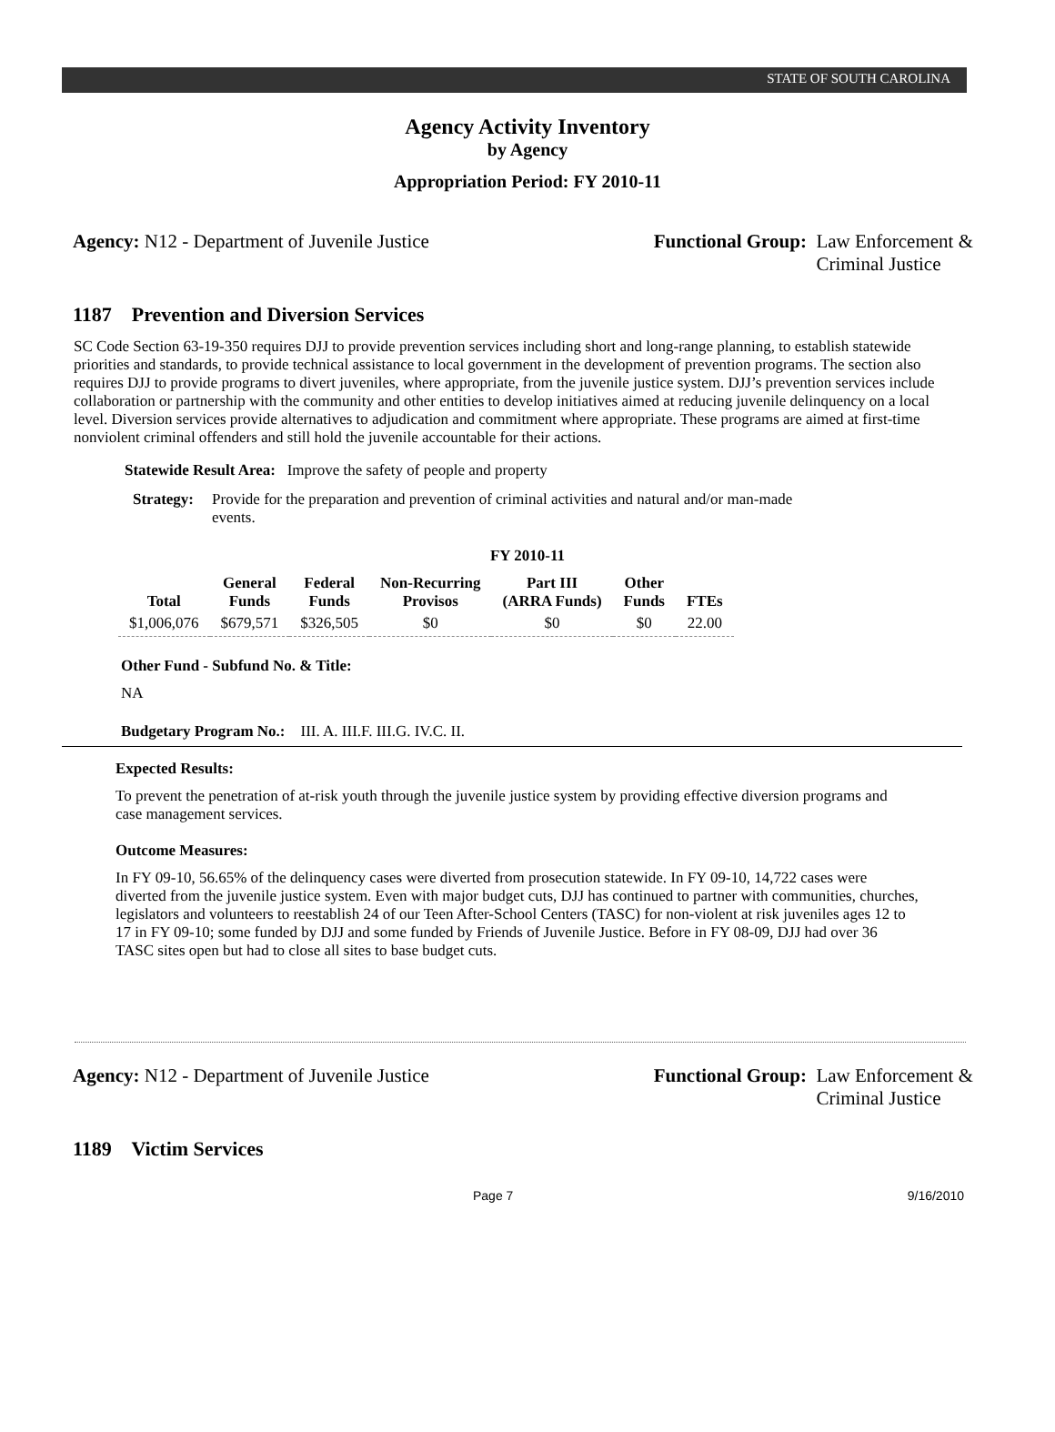STATE OF SOUTH CAROLINA
Agency Activity Inventory
by Agency
Appropriation Period: FY 2010-11
Agency: N12 - Department of Juvenile Justice
Functional Group: Law Enforcement &
Criminal Justice
1187 Prevention and Diversion Services
SC Code Section 63-19-350 requires DJJ to provide prevention services including short and long-range planning, to establish statewide priorities and standards, to provide technical assistance to local government in the development of prevention programs. The section also requires DJJ to provide programs to divert juveniles, where appropriate, from the juvenile justice system. DJJ’s prevention services include collaboration or partnership with the community and other entities to develop initiatives aimed at reducing juvenile delinquency on a local level. Diversion services provide alternatives to adjudication and commitment where appropriate. These programs are aimed at first-time nonviolent criminal offenders and still hold the juvenile accountable for their actions.
Statewide Result Area: Improve the safety of people and property
Strategy: Provide for the preparation and prevention of criminal activities and natural and/or man-made events.
FY 2010-11
| Total | General Funds | Federal Funds | Non-Recurring Provisos | Part III (ARRA Funds) | Other Funds | FTEs |
| --- | --- | --- | --- | --- | --- | --- |
| $1,006,076 | $679,571 | $326,505 | $0 | $0 | $0 | 22.00 |
Other Fund - Subfund No. & Title:
NA
Budgetary Program No.: III. A. III.F. III.G. IV.C. II.
Expected Results:
To prevent the penetration of at-risk youth through the juvenile justice system by providing effective diversion programs and case management services.
Outcome Measures:
In FY 09-10, 56.65% of the delinquency cases were diverted from prosecution statewide. In FY 09-10, 14,722 cases were diverted from the juvenile justice system. Even with major budget cuts, DJJ has continued to partner with communities, churches, legislators and volunteers to reestablish 24 of our Teen After-School Centers (TASC) for non-violent at risk juveniles ages 12 to 17 in FY 09-10; some funded by DJJ and some funded by Friends of Juvenile Justice. Before in FY 08-09, DJJ had over 36 TASC sites open but had to close all sites to base budget cuts.
Agency: N12 - Department of Juvenile Justice
Functional Group: Law Enforcement &
Criminal Justice
1189 Victim Services
Page 7 9/16/2010